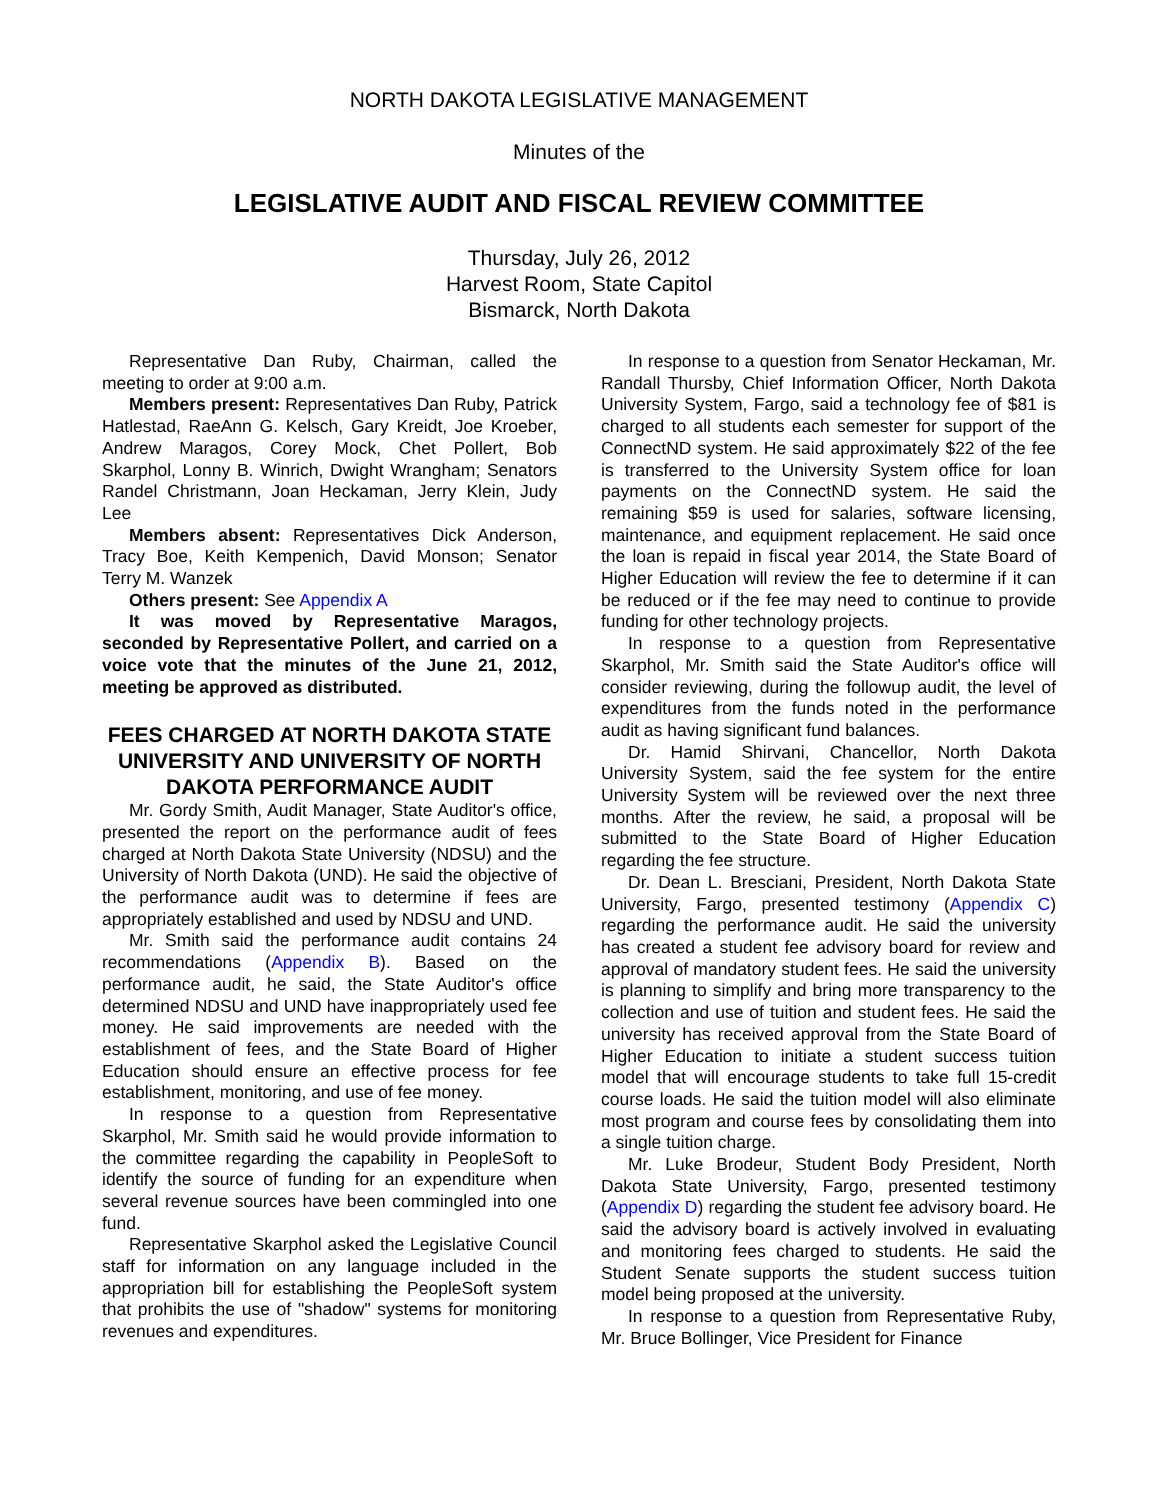NORTH DAKOTA LEGISLATIVE MANAGEMENT
Minutes of the
LEGISLATIVE AUDIT AND FISCAL REVIEW COMMITTEE
Thursday, July 26, 2012
Harvest Room, State Capitol
Bismarck, North Dakota
Representative Dan Ruby, Chairman, called the meeting to order at 9:00 a.m.
Members present: Representatives Dan Ruby, Patrick Hatlestad, RaeAnn G. Kelsch, Gary Kreidt, Joe Kroeber, Andrew Maragos, Corey Mock, Chet Pollert, Bob Skarphol, Lonny B. Winrich, Dwight Wrangham; Senators Randel Christmann, Joan Heckaman, Jerry Klein, Judy Lee
Members absent: Representatives Dick Anderson, Tracy Boe, Keith Kempenich, David Monson; Senator Terry M. Wanzek
Others present: See Appendix A
It was moved by Representative Maragos, seconded by Representative Pollert, and carried on a voice vote that the minutes of the June 21, 2012, meeting be approved as distributed.
FEES CHARGED AT NORTH DAKOTA STATE UNIVERSITY AND UNIVERSITY OF NORTH DAKOTA PERFORMANCE AUDIT
Mr. Gordy Smith, Audit Manager, State Auditor's office, presented the report on the performance audit of fees charged at North Dakota State University (NDSU) and the University of North Dakota (UND). He said the objective of the performance audit was to determine if fees are appropriately established and used by NDSU and UND.
Mr. Smith said the performance audit contains 24 recommendations (Appendix B). Based on the performance audit, he said, the State Auditor's office determined NDSU and UND have inappropriately used fee money. He said improvements are needed with the establishment of fees, and the State Board of Higher Education should ensure an effective process for fee establishment, monitoring, and use of fee money.
In response to a question from Representative Skarphol, Mr. Smith said he would provide information to the committee regarding the capability in PeopleSoft to identify the source of funding for an expenditure when several revenue sources have been commingled into one fund.
Representative Skarphol asked the Legislative Council staff for information on any language included in the appropriation bill for establishing the PeopleSoft system that prohibits the use of "shadow" systems for monitoring revenues and expenditures.
In response to a question from Senator Heckaman, Mr. Randall Thursby, Chief Information Officer, North Dakota University System, Fargo, said a technology fee of $81 is charged to all students each semester for support of the ConnectND system. He said approximately $22 of the fee is transferred to the University System office for loan payments on the ConnectND system. He said the remaining $59 is used for salaries, software licensing, maintenance, and equipment replacement. He said once the loan is repaid in fiscal year 2014, the State Board of Higher Education will review the fee to determine if it can be reduced or if the fee may need to continue to provide funding for other technology projects.
In response to a question from Representative Skarphol, Mr. Smith said the State Auditor's office will consider reviewing, during the followup audit, the level of expenditures from the funds noted in the performance audit as having significant fund balances.
Dr. Hamid Shirvani, Chancellor, North Dakota University System, said the fee system for the entire University System will be reviewed over the next three months. After the review, he said, a proposal will be submitted to the State Board of Higher Education regarding the fee structure.
Dr. Dean L. Bresciani, President, North Dakota State University, Fargo, presented testimony (Appendix C) regarding the performance audit. He said the university has created a student fee advisory board for review and approval of mandatory student fees. He said the university is planning to simplify and bring more transparency to the collection and use of tuition and student fees. He said the university has received approval from the State Board of Higher Education to initiate a student success tuition model that will encourage students to take full 15-credit course loads. He said the tuition model will also eliminate most program and course fees by consolidating them into a single tuition charge.
Mr. Luke Brodeur, Student Body President, North Dakota State University, Fargo, presented testimony (Appendix D) regarding the student fee advisory board. He said the advisory board is actively involved in evaluating and monitoring fees charged to students. He said the Student Senate supports the student success tuition model being proposed at the university.
In response to a question from Representative Ruby, Mr. Bruce Bollinger, Vice President for Finance